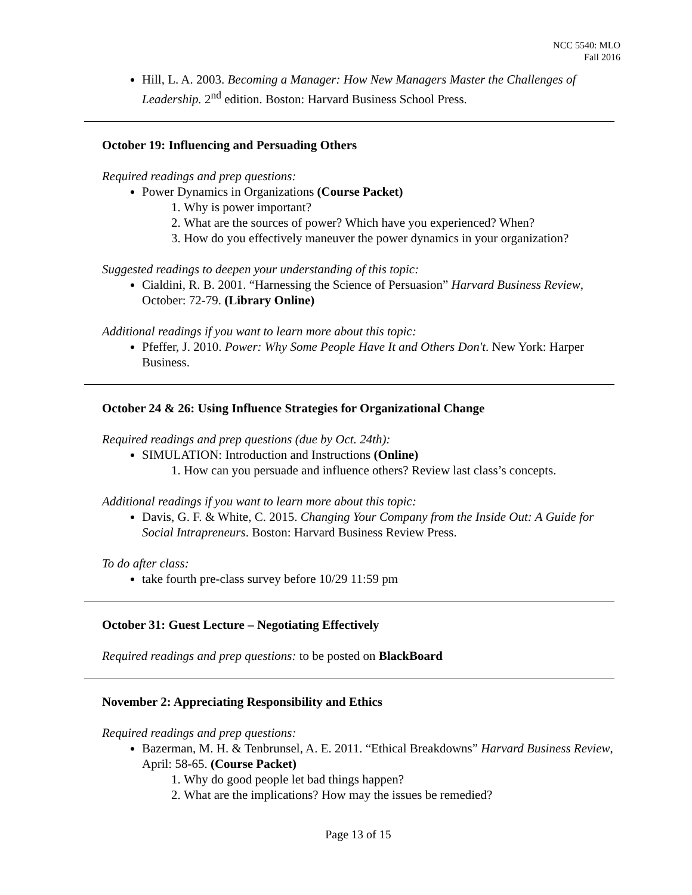NCC 5540: MLO
Fall 2016
Hill, L. A. 2003. Becoming a Manager: How New Managers Master the Challenges of Leadership. 2<sup>nd</sup> edition. Boston: Harvard Business School Press.
October 19: Influencing and Persuading Others
Required readings and prep questions:
Power Dynamics in Organizations (Course Packet)
1. Why is power important?
2. What are the sources of power? Which have you experienced? When?
3. How do you effectively maneuver the power dynamics in your organization?
Suggested readings to deepen your understanding of this topic:
Cialdini, R. B. 2001. “Harnessing the Science of Persuasion” Harvard Business Review, October: 72-79. (Library Online)
Additional readings if you want to learn more about this topic:
Pfeffer, J. 2010. Power: Why Some People Have It and Others Don't. New York: Harper Business.
October 24 & 26: Using Influence Strategies for Organizational Change
Required readings and prep questions (due by Oct. 24th):
SIMULATION: Introduction and Instructions (Online)
1. How can you persuade and influence others? Review last class’s concepts.
Additional readings if you want to learn more about this topic:
Davis, G. F. & White, C. 2015. Changing Your Company from the Inside Out: A Guide for Social Intrapreneurs. Boston: Harvard Business Review Press.
To do after class:
take fourth pre-class survey before 10/29 11:59 pm
October 31: Guest Lecture – Negotiating Effectively
Required readings and prep questions: to be posted on BlackBoard
November 2: Appreciating Responsibility and Ethics
Required readings and prep questions:
Bazerman, M. H. & Tenbrunsel, A. E. 2011. “Ethical Breakdowns” Harvard Business Review, April: 58-65. (Course Packet)
1. Why do good people let bad things happen?
2. What are the implications? How may the issues be remedied?
Page 13 of 15